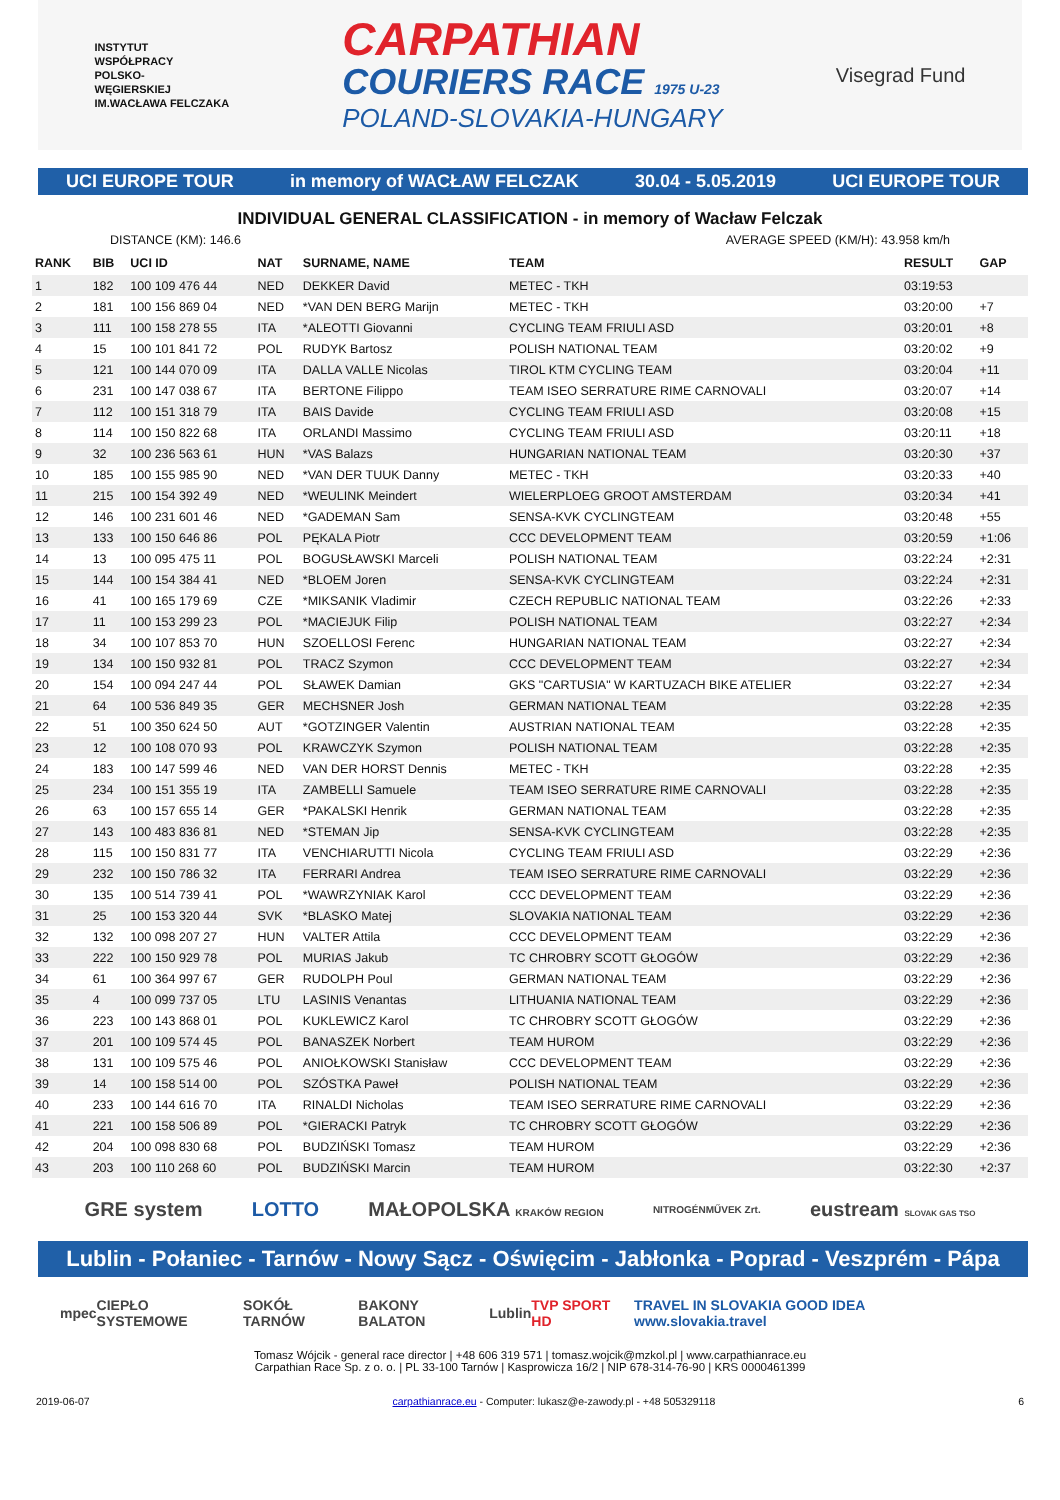INSTYTUT
WSPÓŁPRACY
POLSKO-
WĘGIERSKIEJ
IM.WACŁAWA FELCZAKA
CARPATHIAN
COURIERS RACE 1975 U-23
POLAND-SLOVAKIA-HUNGARY
Visegrad Fund
UCI EUROPE TOUR in memory of WACŁAW FELCZAK 30.04 - 5.05.2019 UCI EUROPE TOUR
INDIVIDUAL GENERAL CLASSIFICATION - in memory of Wacław Felczak
DISTANCE (KM): 146.6 AVERAGE SPEED (KM/H): 43.958 km/h
| RANK | BIB | UCI ID | NAT | SURNAME, NAME | TEAM | RESULT | GAP |
| --- | --- | --- | --- | --- | --- | --- | --- |
| 1 | 182 | 100 109 476 44 | NED | DEKKER David | METEC - TKH | 03:19:53 | |
| 2 | 181 | 100 156 869 04 | NED | *VAN DEN BERG Marijn | METEC - TKH | 03:20:00 | +7 |
| 3 | 111 | 100 158 278 55 | ITA | *ALEOTTI Giovanni | CYCLING TEAM FRIULI ASD | 03:20:01 | +8 |
| 4 | 15 | 100 101 841 72 | POL | RUDYK Bartosz | POLISH NATIONAL TEAM | 03:20:02 | +9 |
| 5 | 121 | 100 144 070 09 | ITA | DALLA VALLE Nicolas | TIROL KTM CYCLING TEAM | 03:20:04 | +11 |
| 6 | 231 | 100 147 038 67 | ITA | BERTONE Filippo | TEAM ISEO SERRATURE RIME CARNOVALI | 03:20:07 | +14 |
| 7 | 112 | 100 151 318 79 | ITA | BAIS Davide | CYCLING TEAM FRIULI ASD | 03:20:08 | +15 |
| 8 | 114 | 100 150 822 68 | ITA | ORLANDI Massimo | CYCLING TEAM FRIULI ASD | 03:20:11 | +18 |
| 9 | 32 | 100 236 563 61 | HUN | *VAS Balazs | HUNGARIAN NATIONAL TEAM | 03:20:30 | +37 |
| 10 | 185 | 100 155 985 90 | NED | *VAN DER TUUK Danny | METEC - TKH | 03:20:33 | +40 |
| 11 | 215 | 100 154 392 49 | NED | *WEULINK Meindert | WIELERPLOEG GROOT AMSTERDAM | 03:20:34 | +41 |
| 12 | 146 | 100 231 601 46 | NED | *GADEMAN Sam | SENSA-KVK CYCLINGTEAM | 03:20:48 | +55 |
| 13 | 133 | 100 150 646 86 | POL | PĘKALA Piotr | CCC DEVELOPMENT TEAM | 03:20:59 | +1:06 |
| 14 | 13 | 100 095 475 11 | POL | BOGUSŁAWSKI Marceli | POLISH NATIONAL TEAM | 03:22:24 | +2:31 |
| 15 | 144 | 100 154 384 41 | NED | *BLOEM Joren | SENSA-KVK CYCLINGTEAM | 03:22:24 | +2:31 |
| 16 | 41 | 100 165 179 69 | CZE | *MIKSANIK Vladimir | CZECH REPUBLIC NATIONAL TEAM | 03:22:26 | +2:33 |
| 17 | 11 | 100 153 299 23 | POL | *MACIEJUK Filip | POLISH NATIONAL TEAM | 03:22:27 | +2:34 |
| 18 | 34 | 100 107 853 70 | HUN | SZOELLOSI Ferenc | HUNGARIAN NATIONAL TEAM | 03:22:27 | +2:34 |
| 19 | 134 | 100 150 932 81 | POL | TRACZ Szymon | CCC DEVELOPMENT TEAM | 03:22:27 | +2:34 |
| 20 | 154 | 100 094 247 44 | POL | SŁAWEK Damian | GKS "CARTUSIA" W KARTUZACH BIKE ATELIER | 03:22:27 | +2:34 |
| 21 | 64 | 100 536 849 35 | GER | MECHSNER Josh | GERMAN NATIONAL TEAM | 03:22:28 | +2:35 |
| 22 | 51 | 100 350 624 50 | AUT | *GOTZINGER Valentin | AUSTRIAN NATIONAL TEAM | 03:22:28 | +2:35 |
| 23 | 12 | 100 108 070 93 | POL | KRAWCZYK Szymon | POLISH NATIONAL TEAM | 03:22:28 | +2:35 |
| 24 | 183 | 100 147 599 46 | NED | VAN DER HORST Dennis | METEC - TKH | 03:22:28 | +2:35 |
| 25 | 234 | 100 151 355 19 | ITA | ZAMBELLI Samuele | TEAM ISEO SERRATURE RIME CARNOVALI | 03:22:28 | +2:35 |
| 26 | 63 | 100 157 655 14 | GER | *PAKALSKI Henrik | GERMAN NATIONAL TEAM | 03:22:28 | +2:35 |
| 27 | 143 | 100 483 836 81 | NED | *STEMAN Jip | SENSA-KVK CYCLINGTEAM | 03:22:28 | +2:35 |
| 28 | 115 | 100 150 831 77 | ITA | VENCHIARUTTI Nicola | CYCLING TEAM FRIULI ASD | 03:22:29 | +2:36 |
| 29 | 232 | 100 150 786 32 | ITA | FERRARI Andrea | TEAM ISEO SERRATURE RIME CARNOVALI | 03:22:29 | +2:36 |
| 30 | 135 | 100 514 739 41 | POL | *WAWRZYNIAK Karol | CCC DEVELOPMENT TEAM | 03:22:29 | +2:36 |
| 31 | 25 | 100 153 320 44 | SVK | *BLASKO Matej | SLOVAKIA NATIONAL TEAM | 03:22:29 | +2:36 |
| 32 | 132 | 100 098 207 27 | HUN | VALTER Attila | CCC DEVELOPMENT TEAM | 03:22:29 | +2:36 |
| 33 | 222 | 100 150 929 78 | POL | MURIAS Jakub | TC CHROBRY SCOTT GŁOGÓW | 03:22:29 | +2:36 |
| 34 | 61 | 100 364 997 67 | GER | RUDOLPH Poul | GERMAN NATIONAL TEAM | 03:22:29 | +2:36 |
| 35 | 4 | 100 099 737 05 | LTU | LASINIS Venantas | LITHUANIA NATIONAL TEAM | 03:22:29 | +2:36 |
| 36 | 223 | 100 143 868 01 | POL | KUKLEWICZ Karol | TC CHROBRY SCOTT GŁOGÓW | 03:22:29 | +2:36 |
| 37 | 201 | 100 109 574 45 | POL | BANASZEK Norbert | TEAM HUROM | 03:22:29 | +2:36 |
| 38 | 131 | 100 109 575 46 | POL | ANIOŁKOWSKI Stanisław | CCC DEVELOPMENT TEAM | 03:22:29 | +2:36 |
| 39 | 14 | 100 158 514 00 | POL | SZÓSTKA Paweł | POLISH NATIONAL TEAM | 03:22:29 | +2:36 |
| 40 | 233 | 100 144 616 70 | ITA | RINALDI Nicholas | TEAM ISEO SERRATURE RIME CARNOVALI | 03:22:29 | +2:36 |
| 41 | 221 | 100 158 506 89 | POL | *GIERACKI Patryk | TC CHROBRY SCOTT GŁOGÓW | 03:22:29 | +2:36 |
| 42 | 204 | 100 098 830 68 | POL | BUDZIŃSKI Tomasz | TEAM HUROM | 03:22:29 | +2:36 |
| 43 | 203 | 100 110 268 60 | POL | BUDZIŃSKI Marcin | TEAM HUROM | 03:22:30 | +2:37 |
GRE system LOTTO MAŁOPOLSKA KRAKÓW REGION NITROGÉNMŰVEK Zrt. eustream SLOVAK GAS TSO
Lublin - Połaniec - Tarnów - Nowy Sącz - Oświęcim - Jabłonka - Poprad - Veszprém - Pápa
mpec CIEPŁO SYSTEMOWE SOKÓŁ TARNÓW BAKONY BALATON Lublin TVP SPORT HD TRAVEL IN SLOVAKIA GOOD IDEA www.slovakia.travel
Tomasz Wójcik - general race director | +48 606 319 571 | tomasz.wojcik@mzkol.pl | www.carpathianrace.eu
Carpathian Race Sp. z o. o. | PL 33-100 Tarnów | Kasprowicza 16/2 | NIP 678-314-76-90 | KRS 0000461399
2019-06-07 carpathianrace.eu - Computer: lukasz@e-zawody.pl - +48 505329118 6